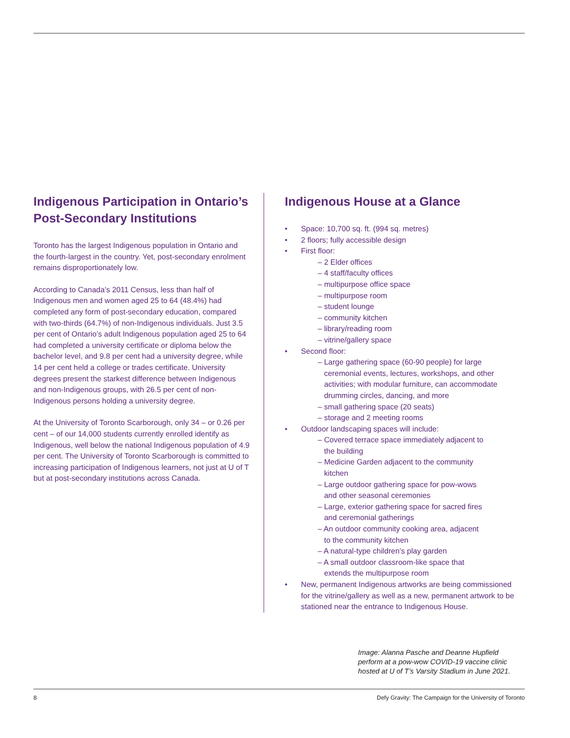Indigenous Participation in Ontario’s Post-Secondary Institutions
Toronto has the largest Indigenous population in Ontario and the fourth-largest in the country. Yet, post-secondary enrolment remains disproportionately low.
According to Canada’s 2011 Census, less than half of Indigenous men and women aged 25 to 64 (48.4%) had completed any form of post-secondary education, compared with two-thirds (64.7%) of non-Indigenous individuals. Just 3.5 per cent of Ontario’s adult Indigenous population aged 25 to 64 had completed a university certificate or diploma below the bachelor level, and 9.8 per cent had a university degree, while 14 per cent held a college or trades certificate. University degrees present the starkest difference between Indigenous and non-Indigenous groups, with 26.5 per cent of non-Indigenous persons holding a university degree.
At the University of Toronto Scarborough, only 34 – or 0.26 per cent – of our 14,000 students currently enrolled identify as Indigenous, well below the national Indigenous population of 4.9 per cent. The University of Toronto Scarborough is committed to increasing participation of Indigenous learners, not just at U of T but at post-secondary institutions across Canada.
Indigenous House at a Glance
• Space: 10,700 sq. ft. (994 sq. metres)
• 2 floors; fully accessible design
• First floor:
– 2 Elder offices
– 4 staff/faculty offices
– multipurpose office space
– multipurpose room
– student lounge
– community kitchen
– library/reading room
– vitrine/gallery space
• Second floor:
– Large gathering space (60-90 people) for large ceremonial events, lectures, workshops, and other activities; with modular furniture, can accommodate drumming circles, dancing, and more
– small gathering space (20 seats)
– storage and 2 meeting rooms
• Outdoor landscaping spaces will include:
– Covered terrace space immediately adjacent to the building
– Medicine Garden adjacent to the community kitchen
– Large outdoor gathering space for pow-wows and other seasonal ceremonies
– Large, exterior gathering space for sacred fires and ceremonial gatherings
– An outdoor community cooking area, adjacent to the community kitchen
– A natural-type children’s play garden
– A small outdoor classroom-like space that extends the multipurpose room
• New, permanent Indigenous artworks are being commissioned for the vitrine/gallery as well as a new, permanent artwork to be stationed near the entrance to Indigenous House.
Image: Alanna Pasche and Deanne Hupfield
perform at a pow-wow COVID-19 vaccine clinic
hosted at U of T’s Varsity Stadium in June 2021.
8 Defy Gravity: The Campaign for the University of Toronto